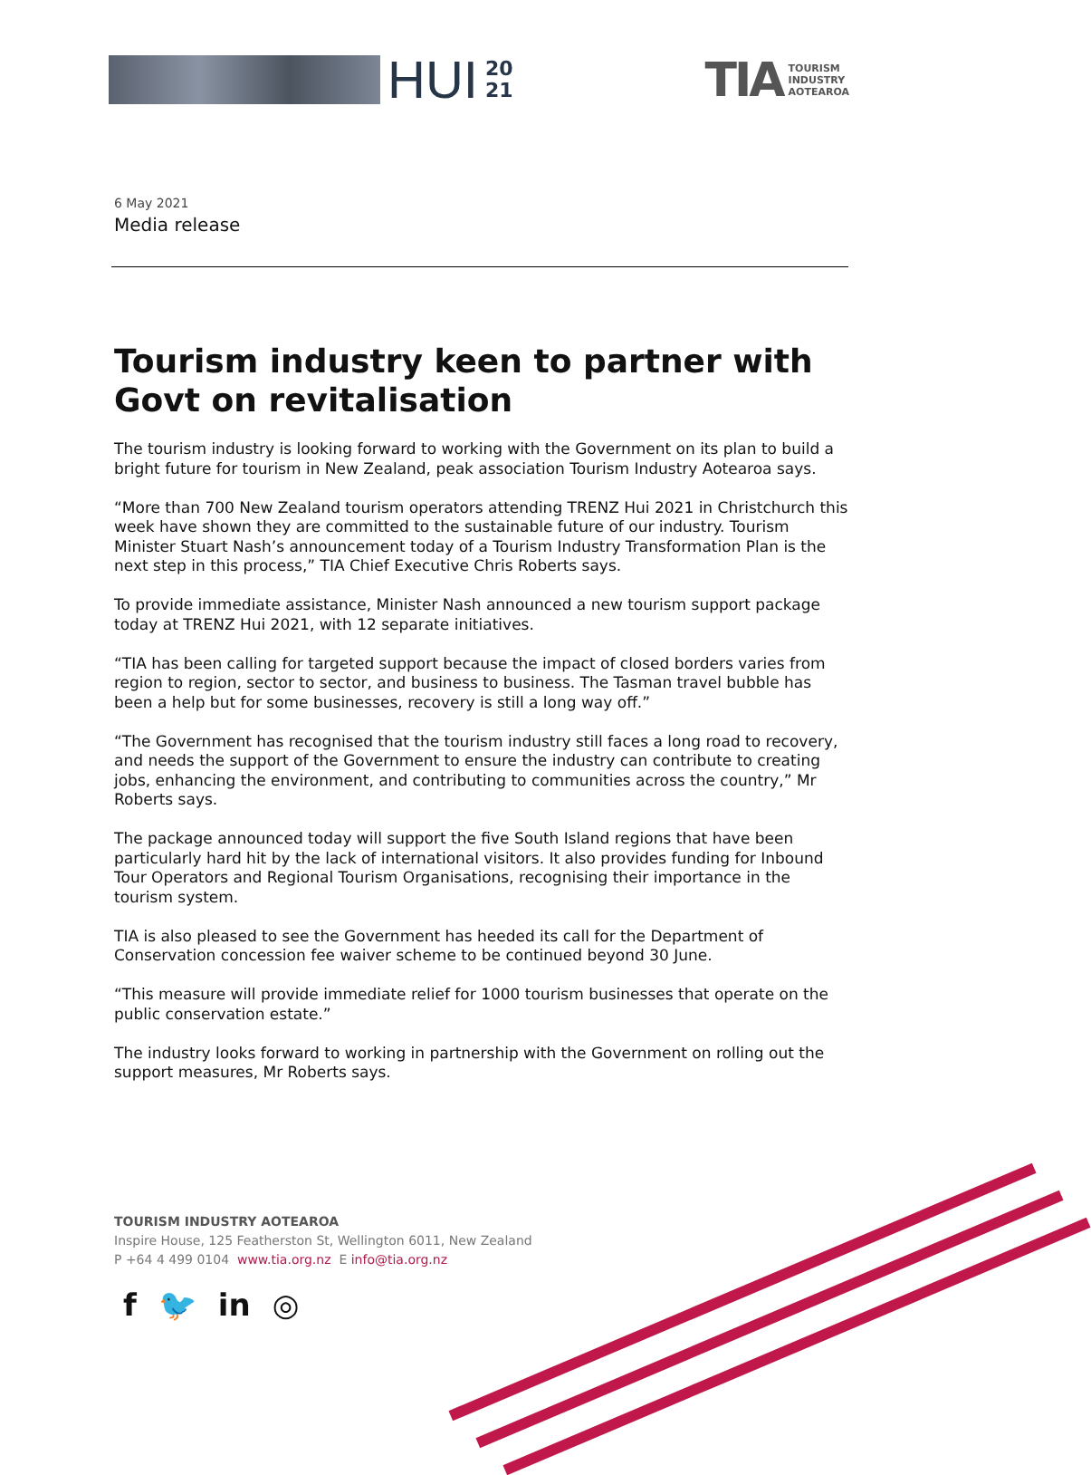HUI
20
21
TIA
TOURISM
INDUSTRY
AOTEAROA
6 May 2021
Media release
Tourism industry keen to partner with Govt on revitalisation
The tourism industry is looking forward to working with the Government on its plan to build a bright future for tourism in New Zealand, peak association Tourism Industry Aotearoa says.
“More than 700 New Zealand tourism operators attending TRENZ Hui 2021 in Christchurch this week have shown they are committed to the sustainable future of our industry. Tourism Minister Stuart Nash’s announcement today of a Tourism Industry Transformation Plan is the next step in this process,” TIA Chief Executive Chris Roberts says.
To provide immediate assistance, Minister Nash announced a new tourism support package today at TRENZ Hui 2021, with 12 separate initiatives.
“TIA has been calling for targeted support because the impact of closed borders varies from region to region, sector to sector, and business to business. The Tasman travel bubble has been a help but for some businesses, recovery is still a long way off.”
“The Government has recognised that the tourism industry still faces a long road to recovery, and needs the support of the Government to ensure the industry can contribute to creating jobs, enhancing the environment, and contributing to communities across the country,” Mr Roberts says.
The package announced today will support the five South Island regions that have been particularly hard hit by the lack of international visitors. It also provides funding for Inbound Tour Operators and Regional Tourism Organisations, recognising their importance in the tourism system.
TIA is also pleased to see the Government has heeded its call for the Department of Conservation concession fee waiver scheme to be continued beyond 30 June.
“This measure will provide immediate relief for 1000 tourism businesses that operate on the public conservation estate.”
The industry looks forward to working in partnership with the Government on rolling out the support measures, Mr Roberts says.
TOURISM INDUSTRY AOTEAROA
Inspire House, 125 Featherston St, Wellington 6011, New Zealand
P +64 4 499 0104 www.tia.org.nz E info@tia.org.nz
f 🐦 in ◎